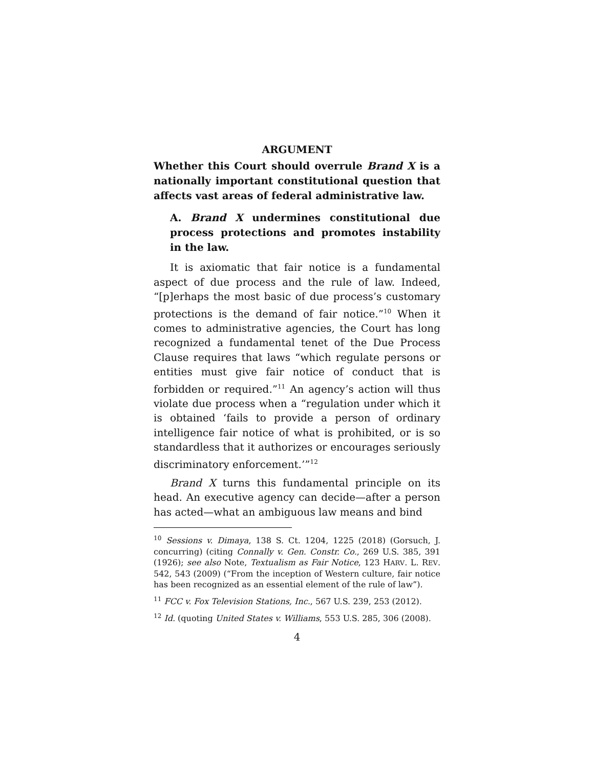ARGUMENT
Whether this Court should overrule Brand X is a nationally important constitutional question that affects vast areas of federal administrative law.
A. Brand X undermines constitutional due process protections and promotes instability in the law.
It is axiomatic that fair notice is a fundamental aspect of due process and the rule of law. Indeed, “[p]erhaps the most basic of due process’s customary protections is the demand of fair notice.”<sup>10</sup> When it comes to administrative agencies, the Court has long recognized a fundamental tenet of the Due Process Clause requires that laws “which regulate persons or entities must give fair notice of conduct that is forbidden or required.”<sup>11</sup> An agency’s action will thus violate due process when a “regulation under which it is obtained ‘fails to provide a person of ordinary intelligence fair notice of what is prohibited, or is so standardless that it authorizes or encourages seriously discriminatory enforcement.’”<sup>12</sup>
Brand X turns this fundamental principle on its head. An executive agency can decide—after a person has acted—what an ambiguous law means and bind
<sup>10</sup> Sessions v. Dimaya, 138 S. Ct. 1204, 1225 (2018) (Gorsuch, J. concurring) (citing Connally v. Gen. Constr. Co., 269 U.S. 385, 391 (1926); see also Note, Textualism as Fair Notice, 123 HARV. L. REV. 542, 543 (2009) (“From the inception of Western culture, fair notice has been recognized as an essential element of the rule of law”).
<sup>11</sup> FCC v. Fox Television Stations, Inc., 567 U.S. 239, 253 (2012).
<sup>12</sup> Id. (quoting United States v. Williams, 553 U.S. 285, 306 (2008).
4